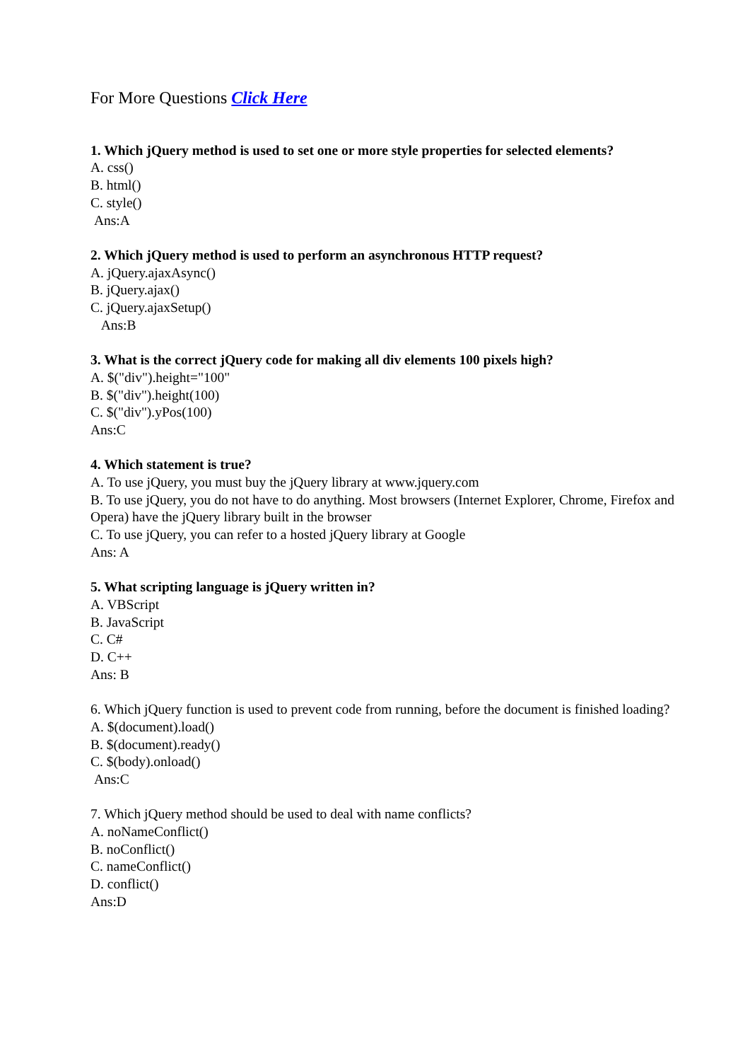For More Questions Click Here
1. Which jQuery method is used to set one or more style properties for selected elements?
A. css()
B. html()
C. style()
Ans:A
2. Which jQuery method is used to perform an asynchronous HTTP request?
A. jQuery.ajaxAsync()
B. jQuery.ajax()
C. jQuery.ajaxSetup()
Ans:B
3. What is the correct jQuery code for making all div elements 100 pixels high?
A. $("div").height="100"
B. $("div").height(100)
C. $("div").yPos(100)
Ans:C
4. Which statement is true?
A. To use jQuery, you must buy the jQuery library at www.jquery.com
B. To use jQuery, you do not have to do anything. Most browsers (Internet Explorer, Chrome, Firefox and Opera) have the jQuery library built in the browser
C. To use jQuery, you can refer to a hosted jQuery library at Google
Ans: A
5. What scripting language is jQuery written in?
A. VBScript
B. JavaScript
C. C#
D. C++
Ans: B
6. Which jQuery function is used to prevent code from running, before the document is finished loading?
A. $(document).load()
B. $(document).ready()
C. $(body).onload()
Ans:C
7. Which jQuery method should be used to deal with name conflicts?
A. noNameConflict()
B. noConflict()
C. nameConflict()
D. conflict()
Ans:D